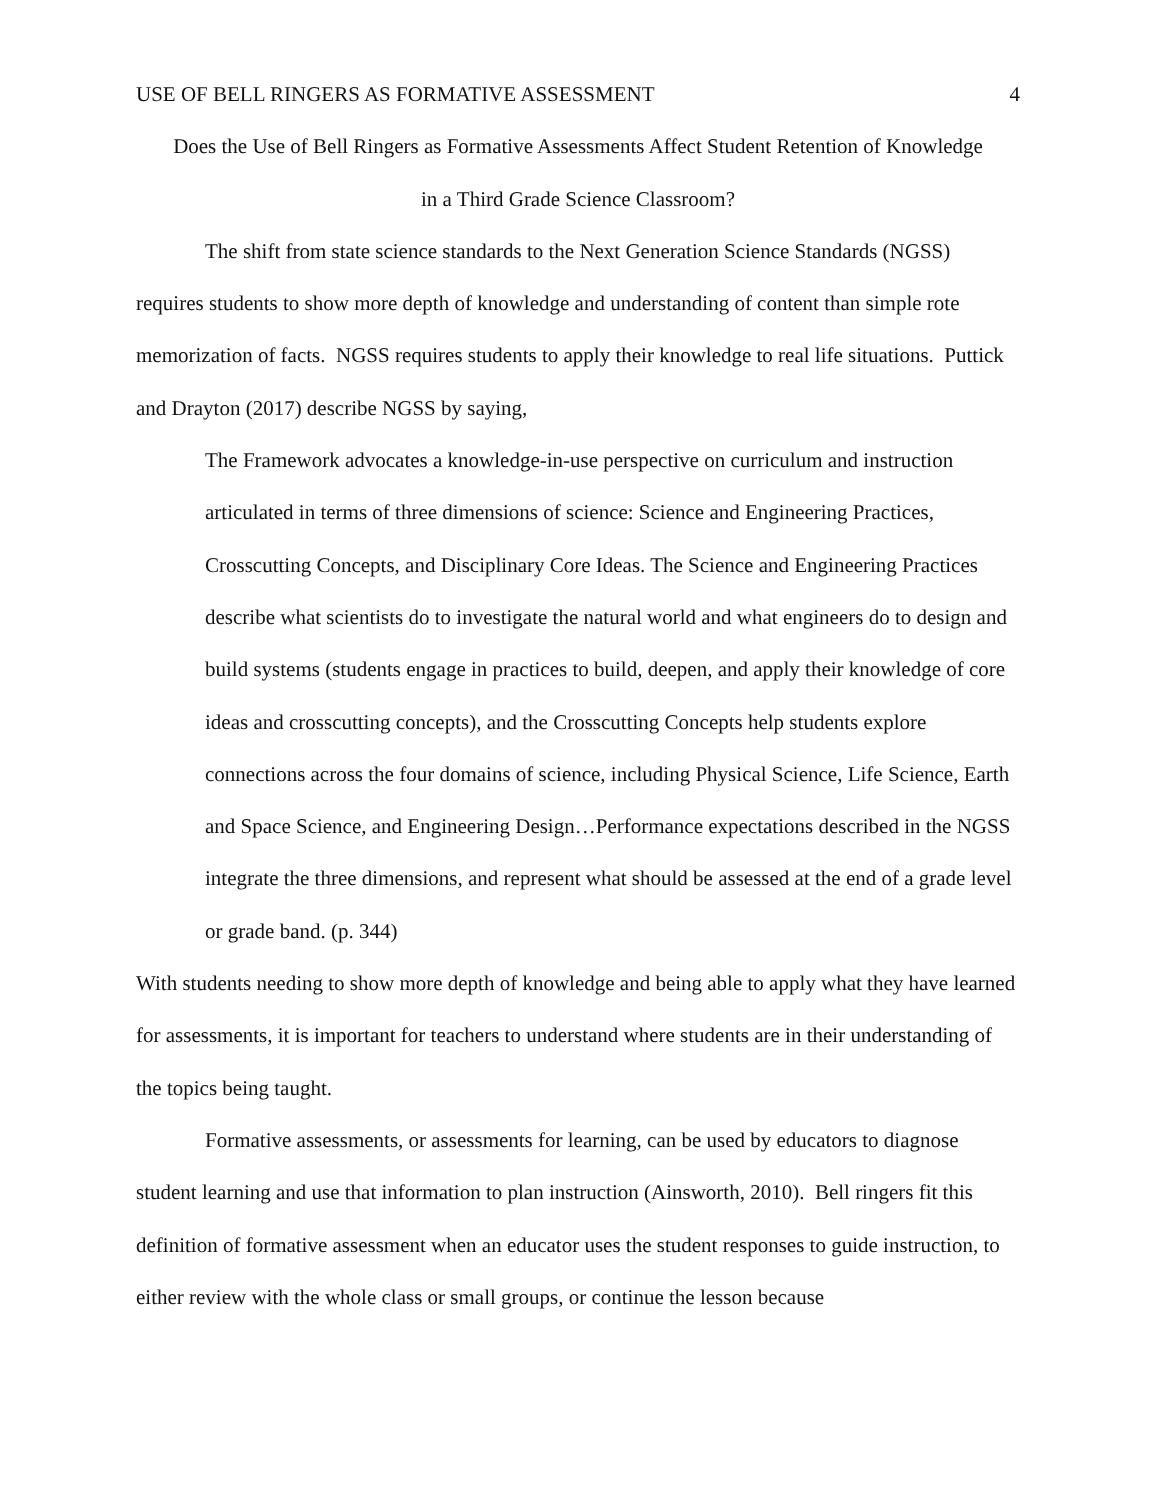USE OF BELL RINGERS AS FORMATIVE ASSESSMENT 4
Does the Use of Bell Ringers as Formative Assessments Affect Student Retention of Knowledge
in a Third Grade Science Classroom?
The shift from state science standards to the Next Generation Science Standards (NGSS) requires students to show more depth of knowledge and understanding of content than simple rote memorization of facts. NGSS requires students to apply their knowledge to real life situations. Puttick and Drayton (2017) describe NGSS by saying,
The Framework advocates a knowledge-in-use perspective on curriculum and instruction articulated in terms of three dimensions of science: Science and Engineering Practices, Crosscutting Concepts, and Disciplinary Core Ideas. The Science and Engineering Practices describe what scientists do to investigate the natural world and what engineers do to design and build systems (students engage in practices to build, deepen, and apply their knowledge of core ideas and crosscutting concepts), and the Crosscutting Concepts help students explore connections across the four domains of science, including Physical Science, Life Science, Earth and Space Science, and Engineering Design…Performance expectations described in the NGSS integrate the three dimensions, and represent what should be assessed at the end of a grade level or grade band. (p. 344)
With students needing to show more depth of knowledge and being able to apply what they have learned for assessments, it is important for teachers to understand where students are in their understanding of the topics being taught.
Formative assessments, or assessments for learning, can be used by educators to diagnose student learning and use that information to plan instruction (Ainsworth, 2010). Bell ringers fit this definition of formative assessment when an educator uses the student responses to guide instruction, to either review with the whole class or small groups, or continue the lesson because